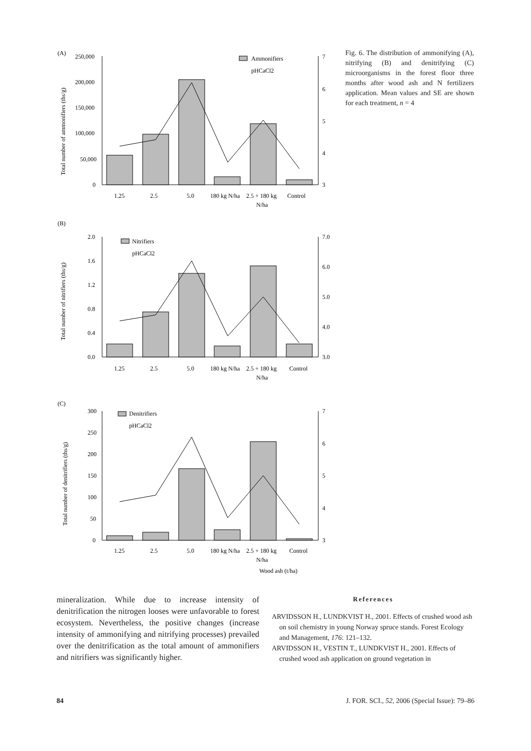(A)
250,000
200,000
150,000
100,000
50,000
0
7
6
5
4
3
1.25
2.5
5.0
180 kg N/ha
2.5 + 180 kg
N/ha
Control
Ammonifiers
pHCaCl2
Total number of ammonifiers (ths/g)
(B)
2.0
1.6
1.2
0.8
0.4
0.0
7.0
6.0
5.0
4.0
3.0
1.25
2.5
5.0
180 kg N/ha
2.5 + 180 kg
N/ha
Control
Nitrifiers
pHCaCl2
Total number of nitrifiers (ths/g)
(C)
300
250
200
150
100
50
0
7
6
5
4
3
1.25
2.5
5.0
180 kg N/ha
2.5 + 180 kg
N/ha
Control
Wood ash (t/ha)
Denitrifiers
pHCaCl2
Total number of denitrifiers (ths/g)
Fig. 6. The distribution of ammonifying (A), nitrifying (B) and denitrifying (C) microorganisms in the forest floor three months after wood ash and N fertilizers application. Mean values and SE are shown for each treatment, n = 4
mineralization. While due to increase intensity of denitrification the nitrogen looses were unfavorable to forest ecosystem. Nevertheless, the positive changes (increase intensity of ammonifying and nitrifying processes) prevailed over the denitrification as the total amount of ammonifiers and nitrifiers was significantly higher.
References
ARVIDSSON H., LUNDKVIST H., 2001. Effects of crushed wood ash on soil chemistry in young Norway spruce stands. Forest Ecology and Management, 176: 121–132.
ARVIDSSON H., VESTIN T., LUNDKVIST H., 2001. Effects of crushed wood ash application on ground vegetation in
84 J. FOR. SCI., 52, 2006 (Special Issue): 79–86